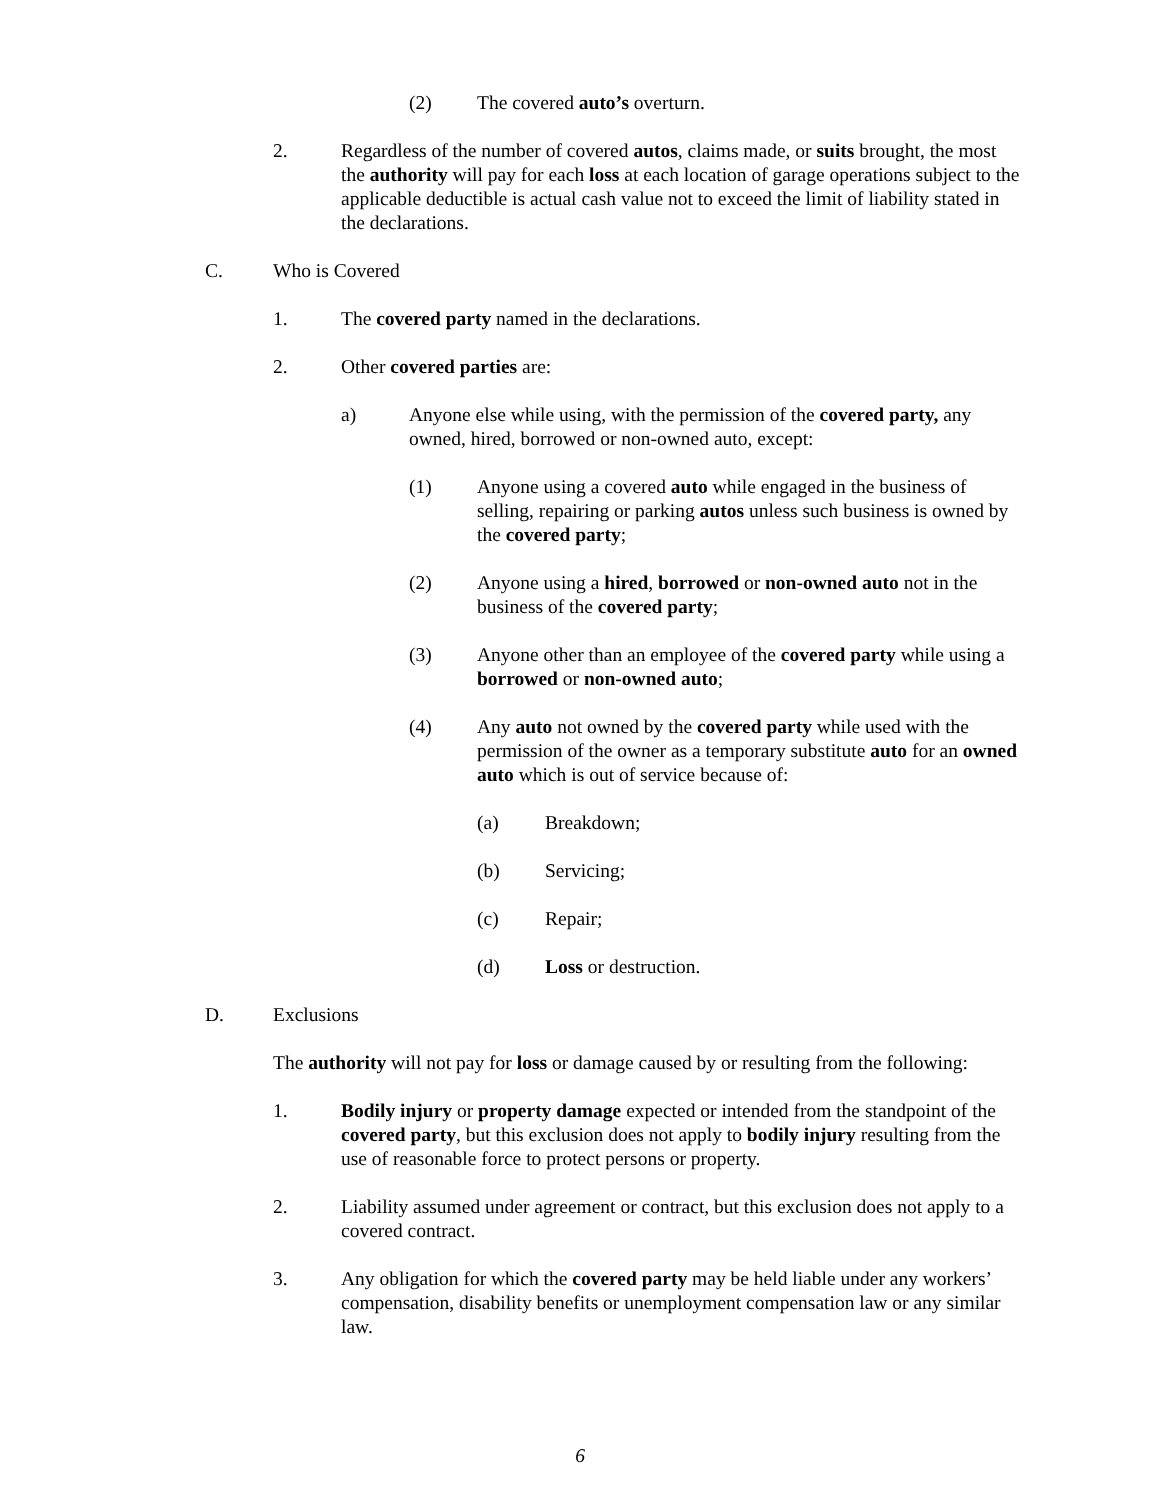(2) The covered auto’s overturn.
2. Regardless of the number of covered autos, claims made, or suits brought, the most the authority will pay for each loss at each location of garage operations subject to the applicable deductible is actual cash value not to exceed the limit of liability stated in the declarations.
C. Who is Covered
1. The covered party named in the declarations.
2. Other covered parties are:
a) Anyone else while using, with the permission of the covered party, any owned, hired, borrowed or non-owned auto, except:
(1) Anyone using a covered auto while engaged in the business of selling, repairing or parking autos unless such business is owned by the covered party;
(2) Anyone using a hired, borrowed or non-owned auto not in the business of the covered party;
(3) Anyone other than an employee of the covered party while using a borrowed or non-owned auto;
(4) Any auto not owned by the covered party while used with the permission of the owner as a temporary substitute auto for an owned auto which is out of service because of:
(a) Breakdown;
(b) Servicing;
(c) Repair;
(d) Loss or destruction.
D. Exclusions
The authority will not pay for loss or damage caused by or resulting from the following:
1. Bodily injury or property damage expected or intended from the standpoint of the covered party, but this exclusion does not apply to bodily injury resulting from the use of reasonable force to protect persons or property.
2. Liability assumed under agreement or contract, but this exclusion does not apply to a covered contract.
3. Any obligation for which the covered party may be held liable under any workers’ compensation, disability benefits or unemployment compensation law or any similar law.
6